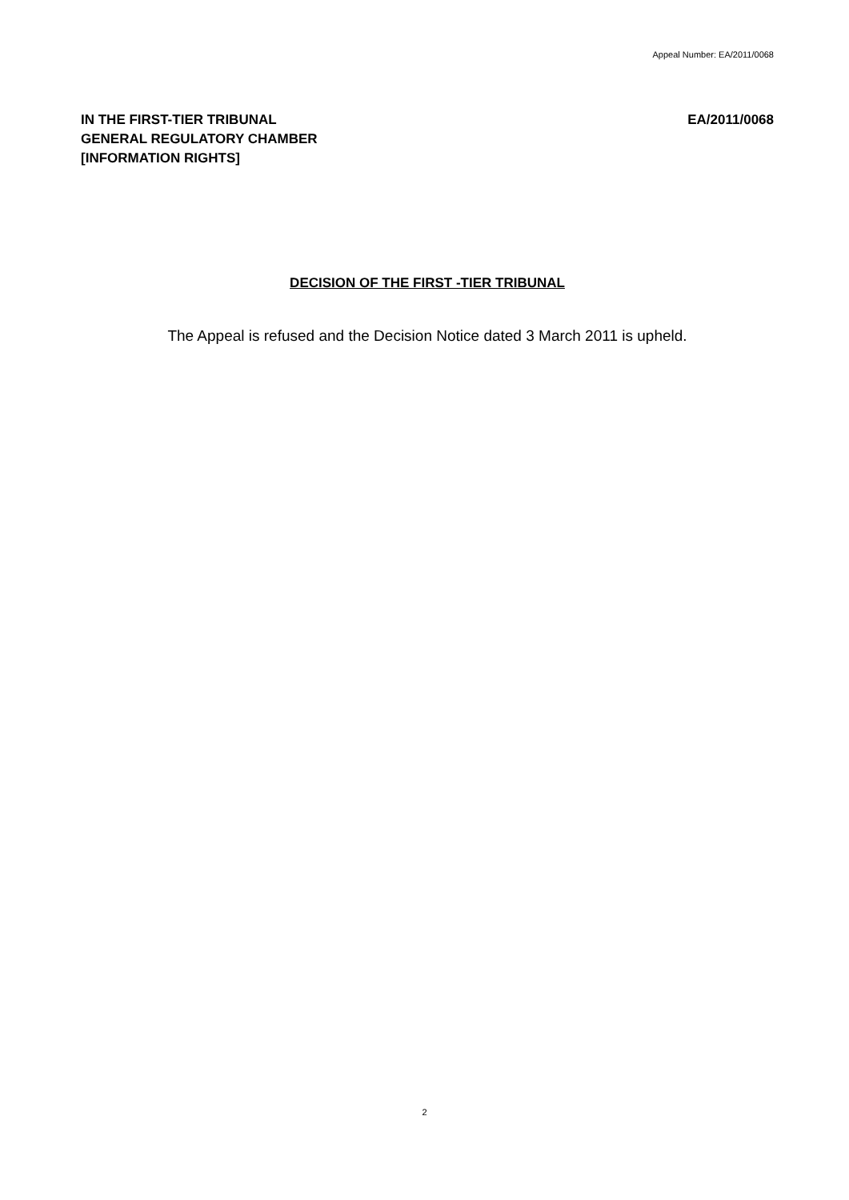Appeal Number: EA/2011/0068
IN THE FIRST-TIER TRIBUNAL
GENERAL REGULATORY CHAMBER
[INFORMATION RIGHTS]
EA/2011/0068
DECISION OF THE FIRST -TIER TRIBUNAL
The Appeal is refused and the Decision Notice dated 3 March 2011 is upheld.
2